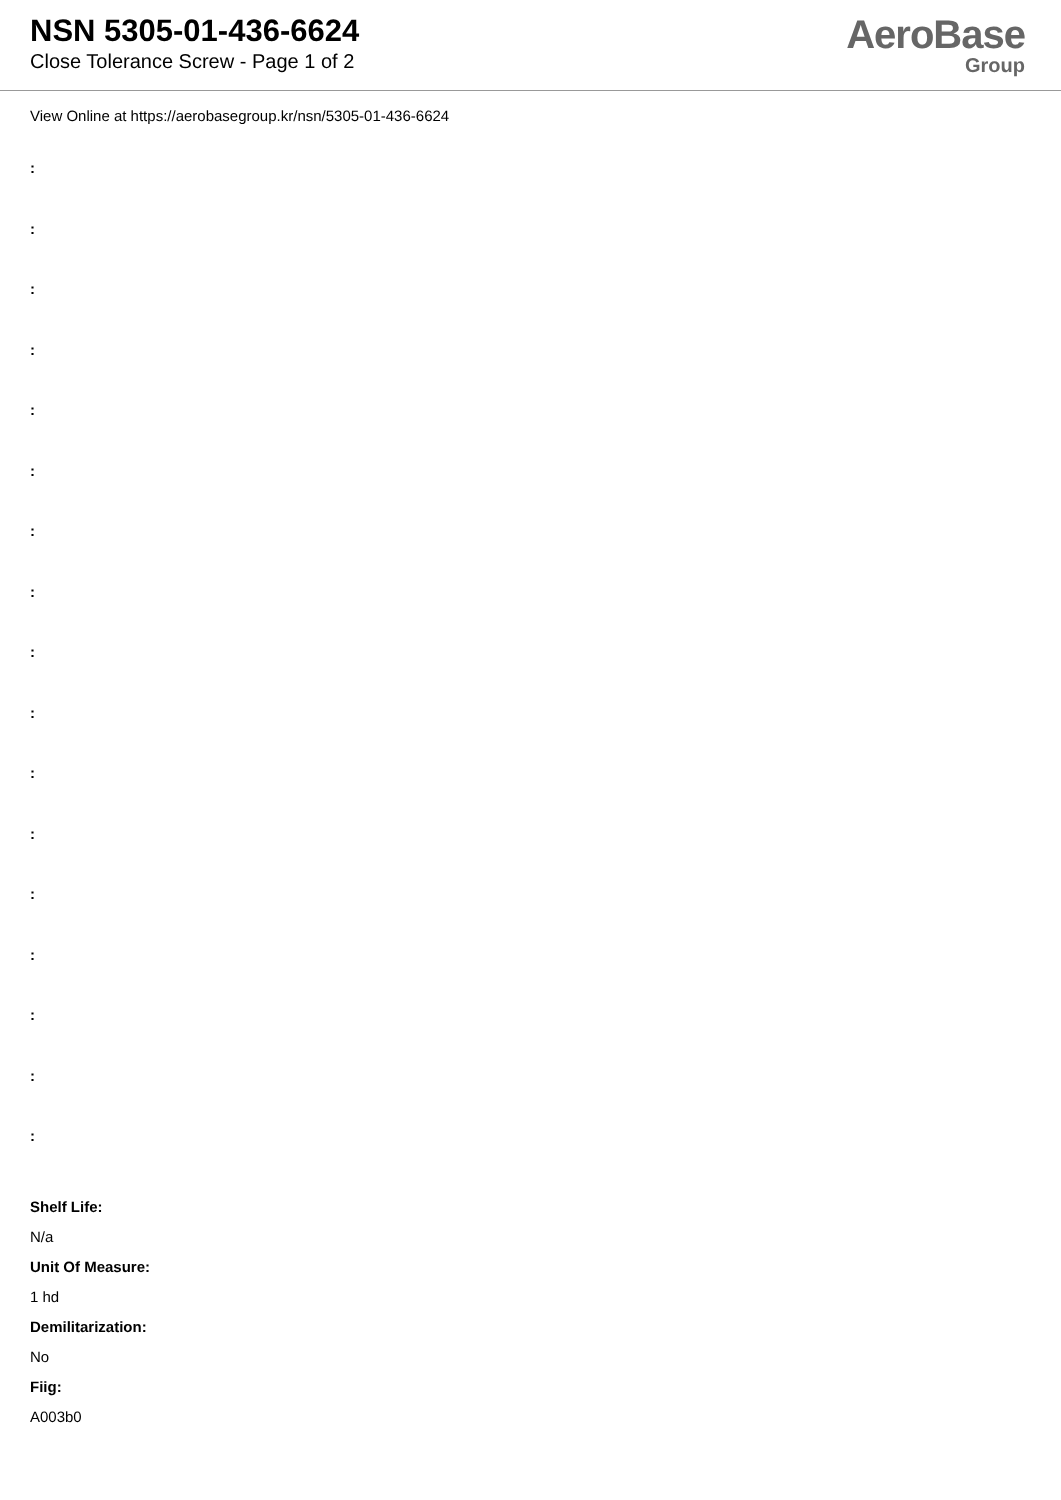NSN 5305-01-436-6624
Close Tolerance Screw - Page 1 of 2
AeroBase
Group
View Online at https://aerobasegroup.kr/nsn/5305-01-436-6624
:
:
:
:
:
:
:
:
:
:
:
:
:
:
:
:
:
Shelf Life:
N/a
Unit Of Measure:
1 hd
Demilitarization:
No
Fiig:
A003b0